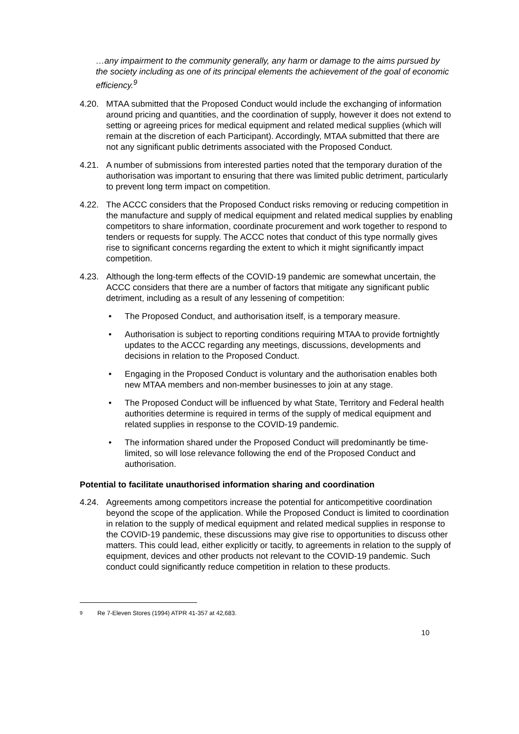…any impairment to the community generally, any harm or damage to the aims pursued by the society including as one of its principal elements the achievement of the goal of economic efficiency.<sup>9</sup>
4.20. MTAA submitted that the Proposed Conduct would include the exchanging of information around pricing and quantities, and the coordination of supply, however it does not extend to setting or agreeing prices for medical equipment and related medical supplies (which will remain at the discretion of each Participant). Accordingly, MTAA submitted that there are not any significant public detriments associated with the Proposed Conduct.
4.21. A number of submissions from interested parties noted that the temporary duration of the authorisation was important to ensuring that there was limited public detriment, particularly to prevent long term impact on competition.
4.22. The ACCC considers that the Proposed Conduct risks removing or reducing competition in the manufacture and supply of medical equipment and related medical supplies by enabling competitors to share information, coordinate procurement and work together to respond to tenders or requests for supply. The ACCC notes that conduct of this type normally gives rise to significant concerns regarding the extent to which it might significantly impact competition.
4.23. Although the long-term effects of the COVID-19 pandemic are somewhat uncertain, the ACCC considers that there are a number of factors that mitigate any significant public detriment, including as a result of any lessening of competition:
• The Proposed Conduct, and authorisation itself, is a temporary measure.
• Authorisation is subject to reporting conditions requiring MTAA to provide fortnightly updates to the ACCC regarding any meetings, discussions, developments and decisions in relation to the Proposed Conduct.
• Engaging in the Proposed Conduct is voluntary and the authorisation enables both new MTAA members and non-member businesses to join at any stage.
• The Proposed Conduct will be influenced by what State, Territory and Federal health authorities determine is required in terms of the supply of medical equipment and related supplies in response to the COVID-19 pandemic.
• The information shared under the Proposed Conduct will predominantly be time-limited, so will lose relevance following the end of the Proposed Conduct and authorisation.
Potential to facilitate unauthorised information sharing and coordination
4.24. Agreements among competitors increase the potential for anticompetitive coordination beyond the scope of the application. While the Proposed Conduct is limited to coordination in relation to the supply of medical equipment and related medical supplies in response to the COVID-19 pandemic, these discussions may give rise to opportunities to discuss other matters. This could lead, either explicitly or tacitly, to agreements in relation to the supply of equipment, devices and other products not relevant to the COVID-19 pandemic. Such conduct could significantly reduce competition in relation to these products.
<sup>9</sup> Re 7-Eleven Stores (1994) ATPR 41-357 at 42,683.
10